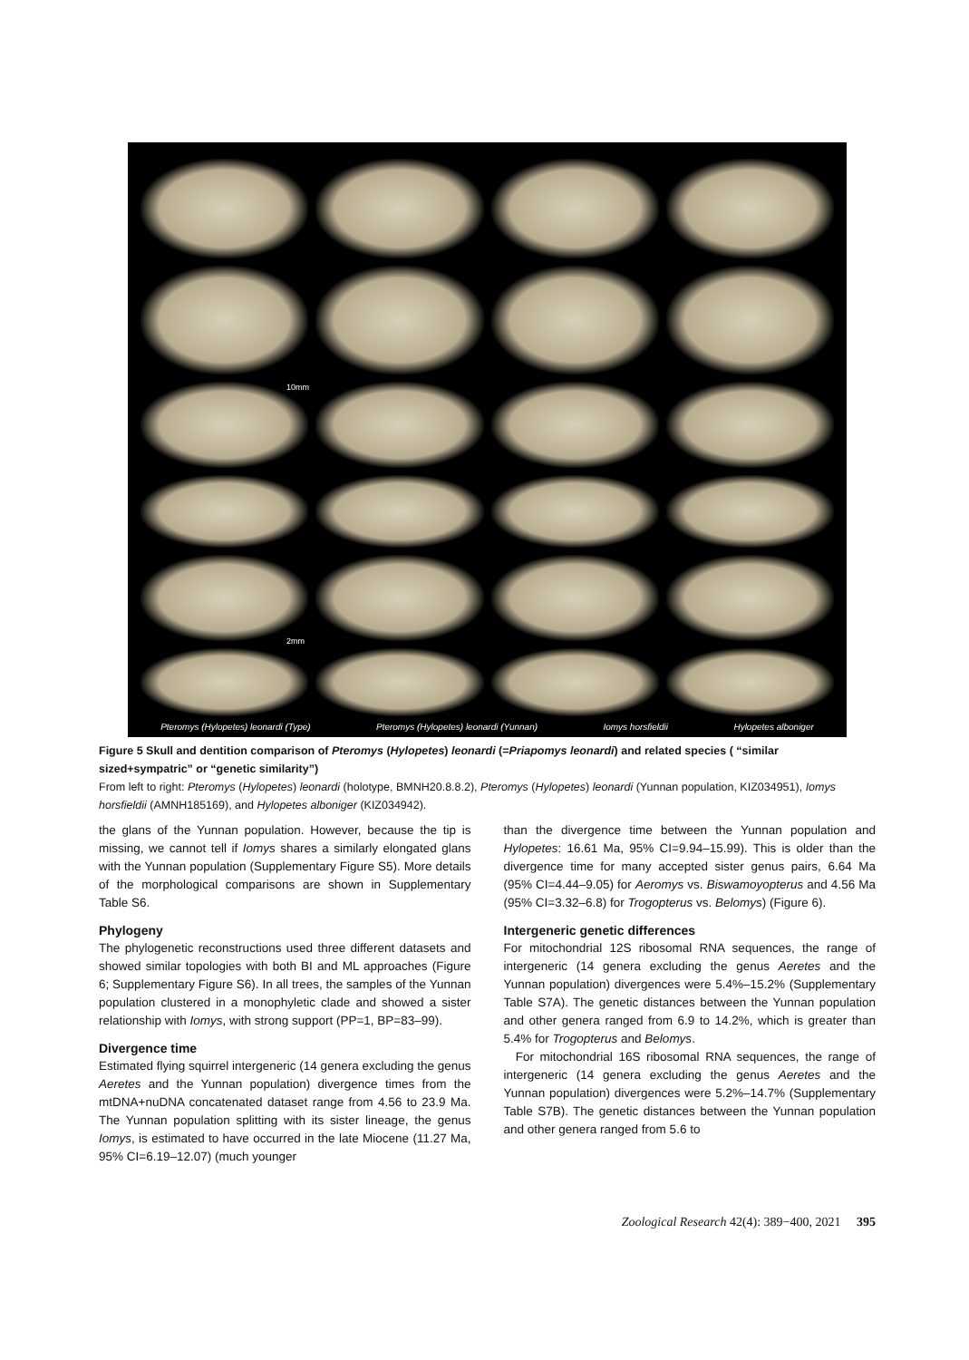10mm
2mm
Pteromys (Hylopetes) leonardi (Type) Pteromys (Hylopetes) leonardi (Yunnan) Iomys horsfieldii Hylopetes alboniger
Figure 5 Skull and dentition comparison of Pteromys (Hylopetes) leonardi (=Priapomys leonardi) and related species ( “similar sized+sympatric” or “genetic similarity”)
From left to right: Pteromys (Hylopetes) leonardi (holotype, BMNH20.8.8.2), Pteromys (Hylopetes) leonardi (Yunnan population, KIZ034951), Iomys horsfieldii (AMNH185169), and Hylopetes alboniger (KIZ034942).
the glans of the Yunnan population. However, because the tip is missing, we cannot tell if Iomys shares a similarly elongated glans with the Yunnan population (Supplementary Figure S5). More details of the morphological comparisons are shown in Supplementary Table S6.
Phylogeny
The phylogenetic reconstructions used three different datasets and showed similar topologies with both BI and ML approaches (Figure 6; Supplementary Figure S6). In all trees, the samples of the Yunnan population clustered in a monophyletic clade and showed a sister relationship with Iomys, with strong support (PP=1, BP=83–99).
Divergence time
Estimated flying squirrel intergeneric (14 genera excluding the genus Aeretes and the Yunnan population) divergence times from the mtDNA+nuDNA concatenated dataset range from 4.56 to 23.9 Ma. The Yunnan population splitting with its sister lineage, the genus Iomys, is estimated to have occurred in the late Miocene (11.27 Ma, 95% CI=6.19–12.07) (much younger
than the divergence time between the Yunnan population and Hylopetes: 16.61 Ma, 95% CI=9.94–15.99). This is older than the divergence time for many accepted sister genus pairs, 6.64 Ma (95% CI=4.44–9.05) for Aeromys vs. Biswamoyopterus and 4.56 Ma (95% CI=3.32–6.8) for Trogopterus vs. Belomys) (Figure 6).
Intergeneric genetic differences
For mitochondrial 12S ribosomal RNA sequences, the range of intergeneric (14 genera excluding the genus Aeretes and the Yunnan population) divergences were 5.4%–15.2% (Supplementary Table S7A). The genetic distances between the Yunnan population and other genera ranged from 6.9 to 14.2%, which is greater than 5.4% for Trogopterus and Belomys.
For mitochondrial 16S ribosomal RNA sequences, the range of intergeneric (14 genera excluding the genus Aeretes and the Yunnan population) divergences were 5.2%–14.7% (Supplementary Table S7B). The genetic distances between the Yunnan population and other genera ranged from 5.6 to
Zoological Research 42(4): 389−400, 2021 395